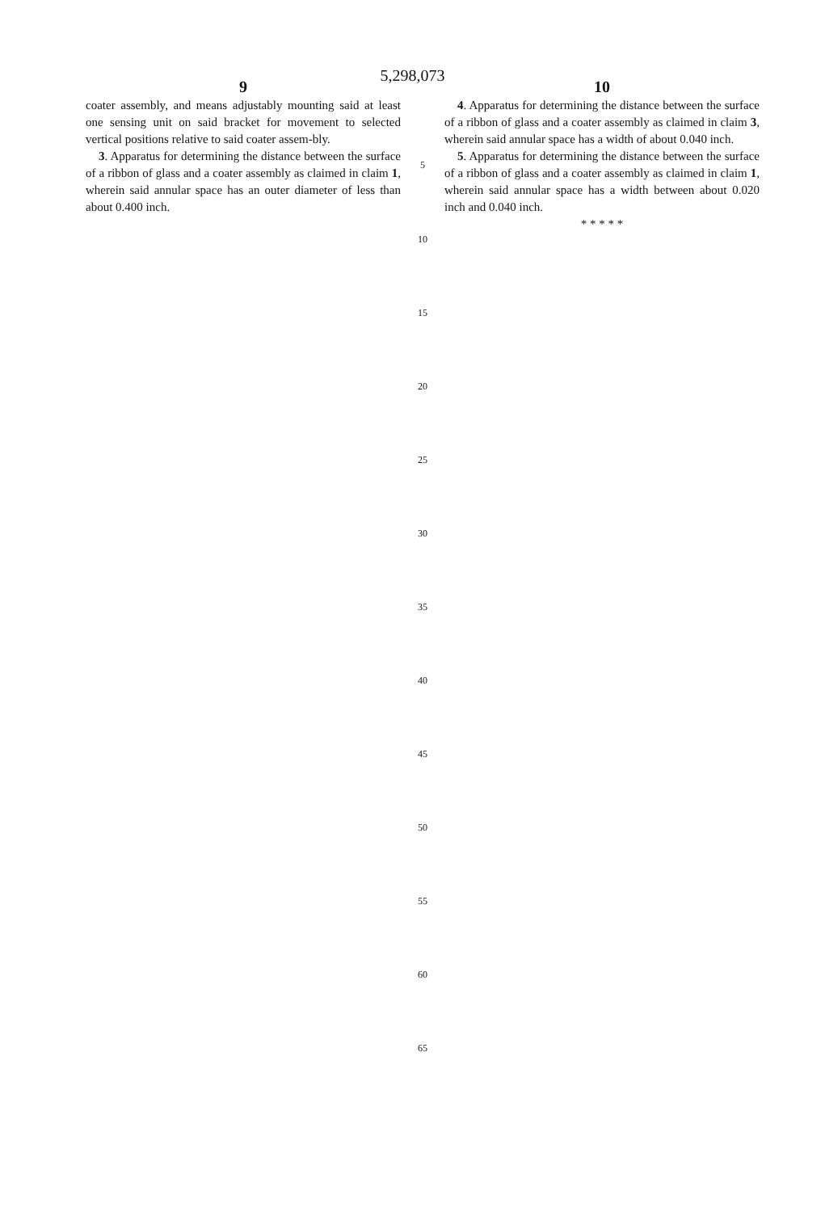5,298,073
9
coater assembly, and means adjustably mounting said at least one sensing unit on said bracket for movement to selected vertical positions relative to said coater assem-bly.
3. Apparatus for determining the distance between the surface of a ribbon of glass and a coater assembly as claimed in claim 1, wherein said annular space has an outer diameter of less than about 0.400 inch.
5
10
15
20
25
30
35
40
45
50
55
60
65
10
4. Apparatus for determining the distance between the surface of a ribbon of glass and a coater assembly as claimed in claim 3, wherein said annular space has a width of about 0.040 inch.
5. Apparatus for determining the distance between the surface of a ribbon of glass and a coater assembly as claimed in claim 1, wherein said annular space has a width between about 0.020 inch and 0.040 inch.
* * * * *